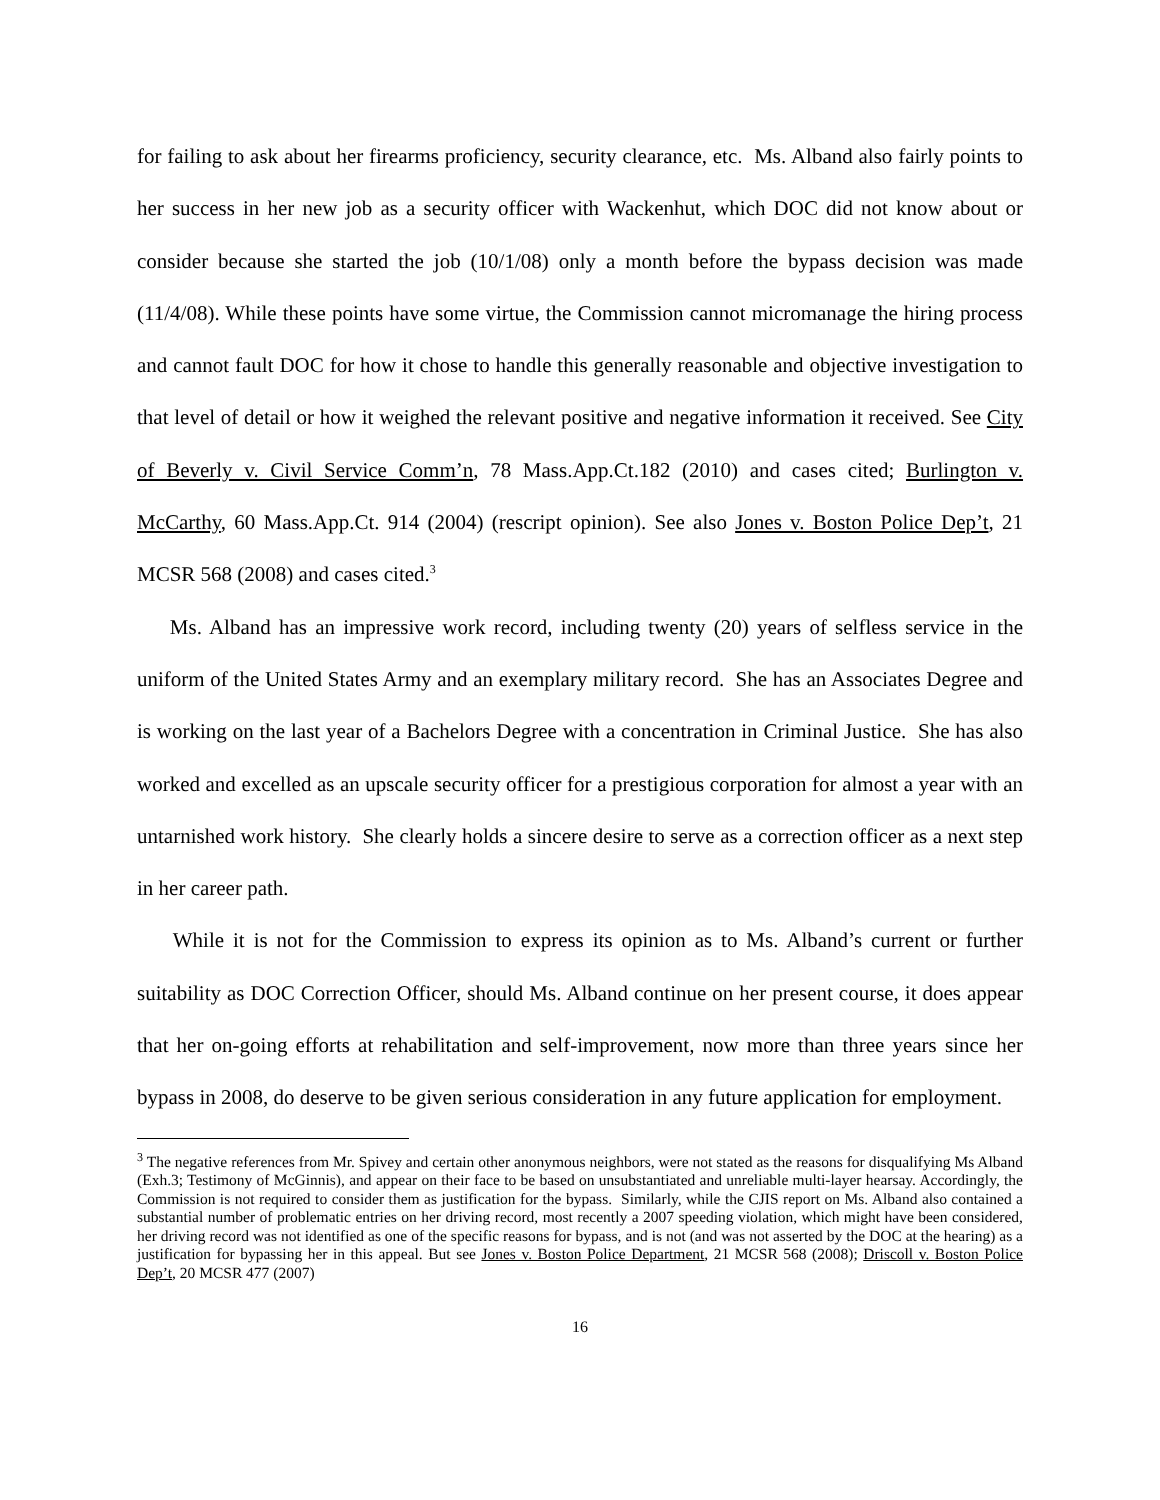for failing to ask about her firearms proficiency, security clearance, etc. Ms. Alband also fairly points to her success in her new job as a security officer with Wackenhut, which DOC did not know about or consider because she started the job (10/1/08) only a month before the bypass decision was made (11/4/08). While these points have some virtue, the Commission cannot micromanage the hiring process and cannot fault DOC for how it chose to handle this generally reasonable and objective investigation to that level of detail or how it weighed the relevant positive and negative information it received. See City of Beverly v. Civil Service Comm’n, 78 Mass.App.Ct.182 (2010) and cases cited; Burlington v. McCarthy, 60 Mass.App.Ct. 914 (2004) (rescript opinion). See also Jones v. Boston Police Dep’t, 21 MCSR 568 (2008) and cases cited.<sup>3</sup>
Ms. Alband has an impressive work record, including twenty (20) years of selfless service in the uniform of the United States Army and an exemplary military record. She has an Associates Degree and is working on the last year of a Bachelors Degree with a concentration in Criminal Justice. She has also worked and excelled as an upscale security officer for a prestigious corporation for almost a year with an untarnished work history. She clearly holds a sincere desire to serve as a correction officer as a next step in her career path.
While it is not for the Commission to express its opinion as to Ms. Alband’s current or further suitability as DOC Correction Officer, should Ms. Alband continue on her present course, it does appear that her on-going efforts at rehabilitation and self-improvement, now more than three years since her bypass in 2008, do deserve to be given serious consideration in any future application for employment.
<sup>3</sup> The negative references from Mr. Spivey and certain other anonymous neighbors, were not stated as the reasons for disqualifying Ms Alband (Exh.3; Testimony of McGinnis), and appear on their face to be based on unsubstantiated and unreliable multi-layer hearsay. Accordingly, the Commission is not required to consider them as justification for the bypass. Similarly, while the CJIS report on Ms. Alband also contained a substantial number of problematic entries on her driving record, most recently a 2007 speeding violation, which might have been considered, her driving record was not identified as one of the specific reasons for bypass, and is not (and was not asserted by the DOC at the hearing) as a justification for bypassing her in this appeal. But see Jones v. Boston Police Department, 21 MCSR 568 (2008); Driscoll v. Boston Police Dep’t, 20 MCSR 477 (2007)
16